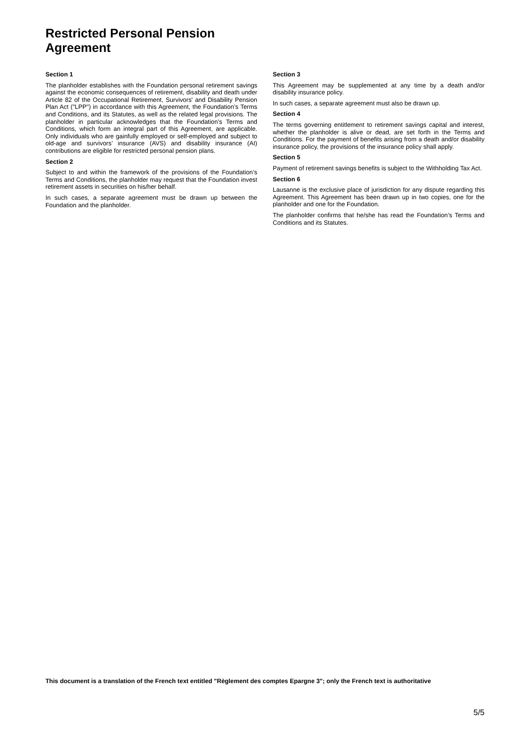Restricted Personal Pension
Agreement
Section 1
The planholder establishes with the Foundation personal retirement savings against the economic consequences of retirement, disability and death under Article 82 of the Occupational Retirement, Survivors' and Disability Pension Plan Act ("LPP") in accordance with this Agreement, the Foundation’s Terms and Conditions, and its Statutes, as well as the related legal provisions. The planholder in particular acknowledges that the Foundation’s Terms and Conditions, which form an integral part of this Agreement, are applicable. Only individuals who are gainfully employed or self-employed and subject to old-age and survivors’ insurance (AVS) and disability insurance (AI) contributions are eligible for restricted personal pension plans.
Section 2
Subject to and within the framework of the provisions of the Foundation’s Terms and Conditions, the planholder may request that the Foundation invest retirement assets in securities on his/her behalf.
In such cases, a separate agreement must be drawn up between the Foundation and the planholder.
Section 3
This Agreement may be supplemented at any time by a death and/or disability insurance policy.
In such cases, a separate agreement must also be drawn up.
Section 4
The terms governing entitlement to retirement savings capital and interest, whether the planholder is alive or dead, are set forth in the Terms and Conditions. For the payment of benefits arising from a death and/or disability insurance policy, the provisions of the insurance policy shall apply.
Section 5
Payment of retirement savings benefits is subject to the Withholding Tax Act.
Section 6
Lausanne is the exclusive place of jurisdiction for any dispute regarding this Agreement. This Agreement has been drawn up in two copies, one for the planholder and one for the Foundation.
The planholder confirms that he/she has read the Foundation’s Terms and Conditions and its Statutes.
This document is a translation of the French text entitled "Règlement des comptes Epargne 3"; only the French text is authoritative
5/5